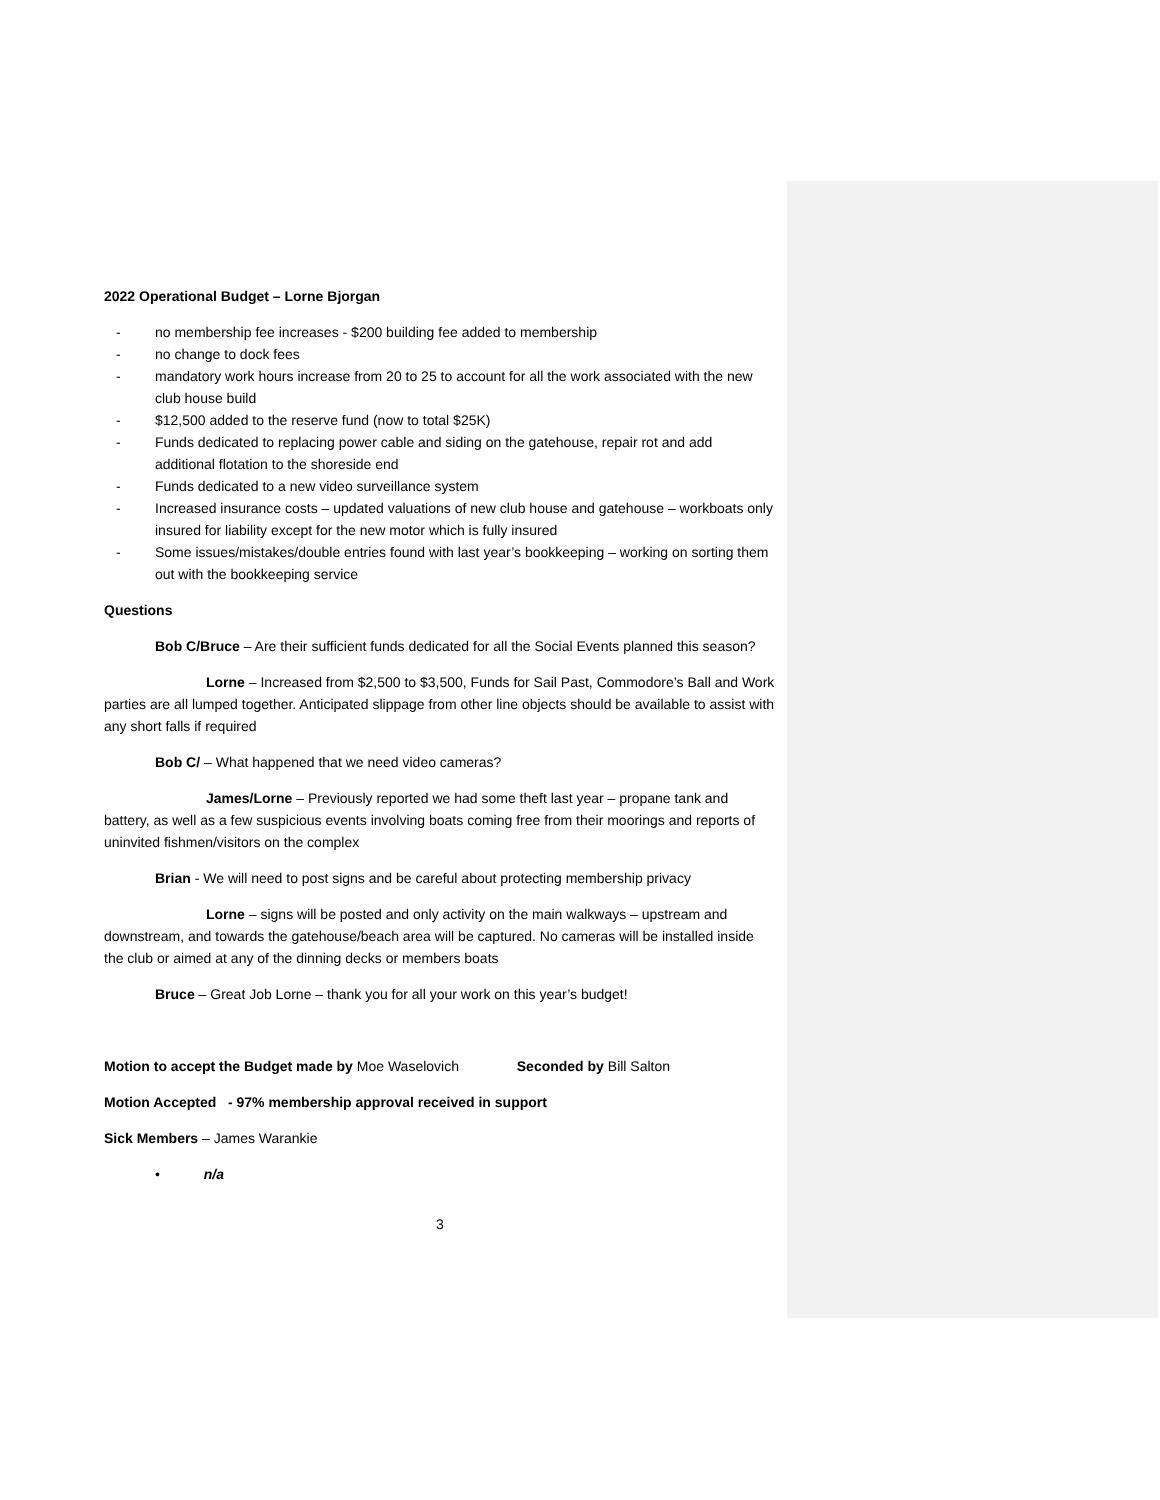2022 Operational Budget – Lorne Bjorgan
- no membership fee increases - $200 building fee added to membership
- no change to dock fees
- mandatory work hours increase from 20 to 25 to account for all the work associated with the new club house build
- $12,500 added to the reserve fund (now to total $25K)
- Funds dedicated to replacing power cable and siding on the gatehouse, repair rot and add additional flotation to the shoreside end
- Funds dedicated to a new video surveillance system
- Increased insurance costs – updated valuations of new club house and gatehouse – workboats only insured for liability except for the new motor which is fully insured
- Some issues/mistakes/double entries found with last year’s bookkeeping – working on sorting them out with the bookkeeping service
Questions
Bob C/Bruce – Are their sufficient funds dedicated for all the Social Events planned this season?
Lorne – Increased from $2,500 to $3,500, Funds for Sail Past, Commodore’s Ball and Work parties are all lumped together. Anticipated slippage from other line objects should be available to assist with any short falls if required
Bob C/ – What happened that we need video cameras?
James/Lorne – Previously reported we had some theft last year – propane tank and battery, as well as a few suspicious events involving boats coming free from their moorings and reports of uninvited fishmen/visitors on the complex
Brian - We will need to post signs and be careful about protecting membership privacy
Lorne – signs will be posted and only activity on the main walkways – upstream and downstream, and towards the gatehouse/beach area will be captured. No cameras will be installed inside the club or aimed at any of the dinning decks or members boats
Bruce – Great Job Lorne – thank you for all your work on this year’s budget!
Motion to accept the Budget made by Moe Waselovich Seconded by Bill Salton
Motion Accepted - 97% membership approval received in support
Sick Members – James Warankie
• n/a
3